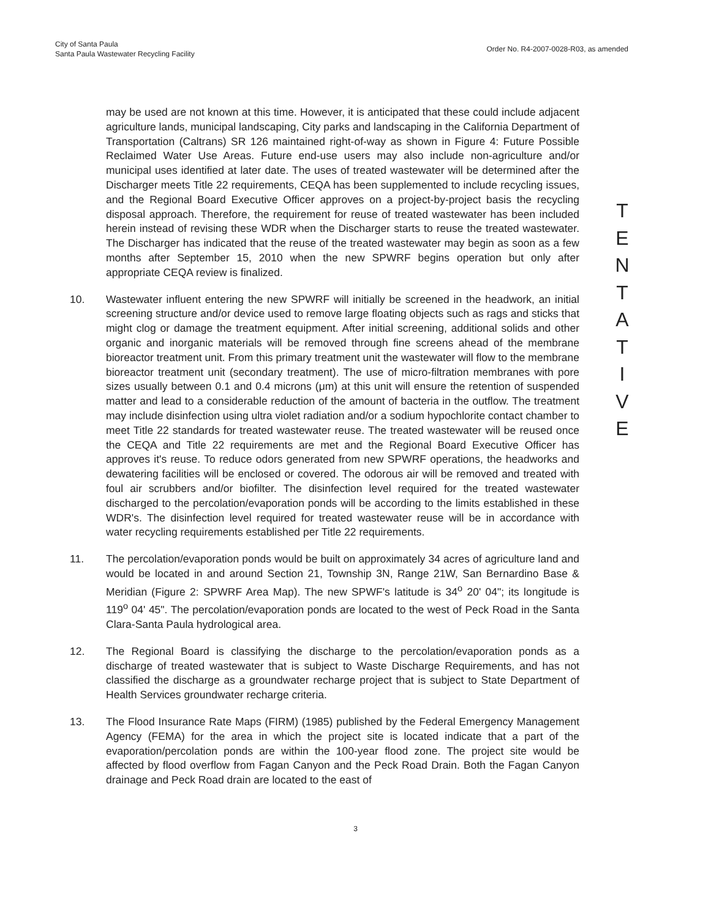City of Santa Paula
Santa Paula Wastewater Recycling Facility
Order No. R4-2007-0028-R03, as amended
may be used are not known at this time. However, it is anticipated that these could include adjacent agriculture lands, municipal landscaping, City parks and landscaping in the California Department of Transportation (Caltrans) SR 126 maintained right-of-way as shown in Figure 4: Future Possible Reclaimed Water Use Areas. Future end-use users may also include non-agriculture and/or municipal uses identified at later date. The uses of treated wastewater will be determined after the Discharger meets Title 22 requirements, CEQA has been supplemented to include recycling issues, and the Regional Board Executive Officer approves on a project-by-project basis the recycling disposal approach. Therefore, the requirement for reuse of treated wastewater has been included herein instead of revising these WDR when the Discharger starts to reuse the treated wastewater. The Discharger has indicated that the reuse of the treated wastewater may begin as soon as a few months after September 15, 2010 when the new SPWRF begins operation but only after appropriate CEQA review is finalized.
10. Wastewater influent entering the new SPWRF will initially be screened in the headwork, an initial screening structure and/or device used to remove large floating objects such as rags and sticks that might clog or damage the treatment equipment. After initial screening, additional solids and other organic and inorganic materials will be removed through fine screens ahead of the membrane bioreactor treatment unit. From this primary treatment unit the wastewater will flow to the membrane bioreactor treatment unit (secondary treatment). The use of micro-filtration membranes with pore sizes usually between 0.1 and 0.4 microns (μm) at this unit will ensure the retention of suspended matter and lead to a considerable reduction of the amount of bacteria in the outflow. The treatment may include disinfection using ultra violet radiation and/or a sodium hypochlorite contact chamber to meet Title 22 standards for treated wastewater reuse. The treated wastewater will be reused once the CEQA and Title 22 requirements are met and the Regional Board Executive Officer has approves it's reuse. To reduce odors generated from new SPWRF operations, the headworks and dewatering facilities will be enclosed or covered. The odorous air will be removed and treated with foul air scrubbers and/or biofilter. The disinfection level required for the treated wastewater discharged to the percolation/evaporation ponds will be according to the limits established in these WDR's. The disinfection level required for treated wastewater reuse will be in accordance with water recycling requirements established per Title 22 requirements.
11. The percolation/evaporation ponds would be built on approximately 34 acres of agriculture land and would be located in and around Section 21, Township 3N, Range 21W, San Bernardino Base & Meridian (Figure 2: SPWRF Area Map). The new SPWF's latitude is 34<sup>o</sup> 20' 04"; its longitude is 119<sup>o</sup> 04' 45". The percolation/evaporation ponds are located to the west of Peck Road in the Santa Clara-Santa Paula hydrological area.
12. The Regional Board is classifying the discharge to the percolation/evaporation ponds as a discharge of treated wastewater that is subject to Waste Discharge Requirements, and has not classified the discharge as a groundwater recharge project that is subject to State Department of Health Services groundwater recharge criteria.
13. The Flood Insurance Rate Maps (FIRM) (1985) published by the Federal Emergency Management Agency (FEMA) for the area in which the project site is located indicate that a part of the evaporation/percolation ponds are within the 100-year flood zone. The project site would be affected by flood overflow from Fagan Canyon and the Peck Road Drain. Both the Fagan Canyon drainage and Peck Road drain are located to the east of
T
E
N
T
A
T
I
V
E
3